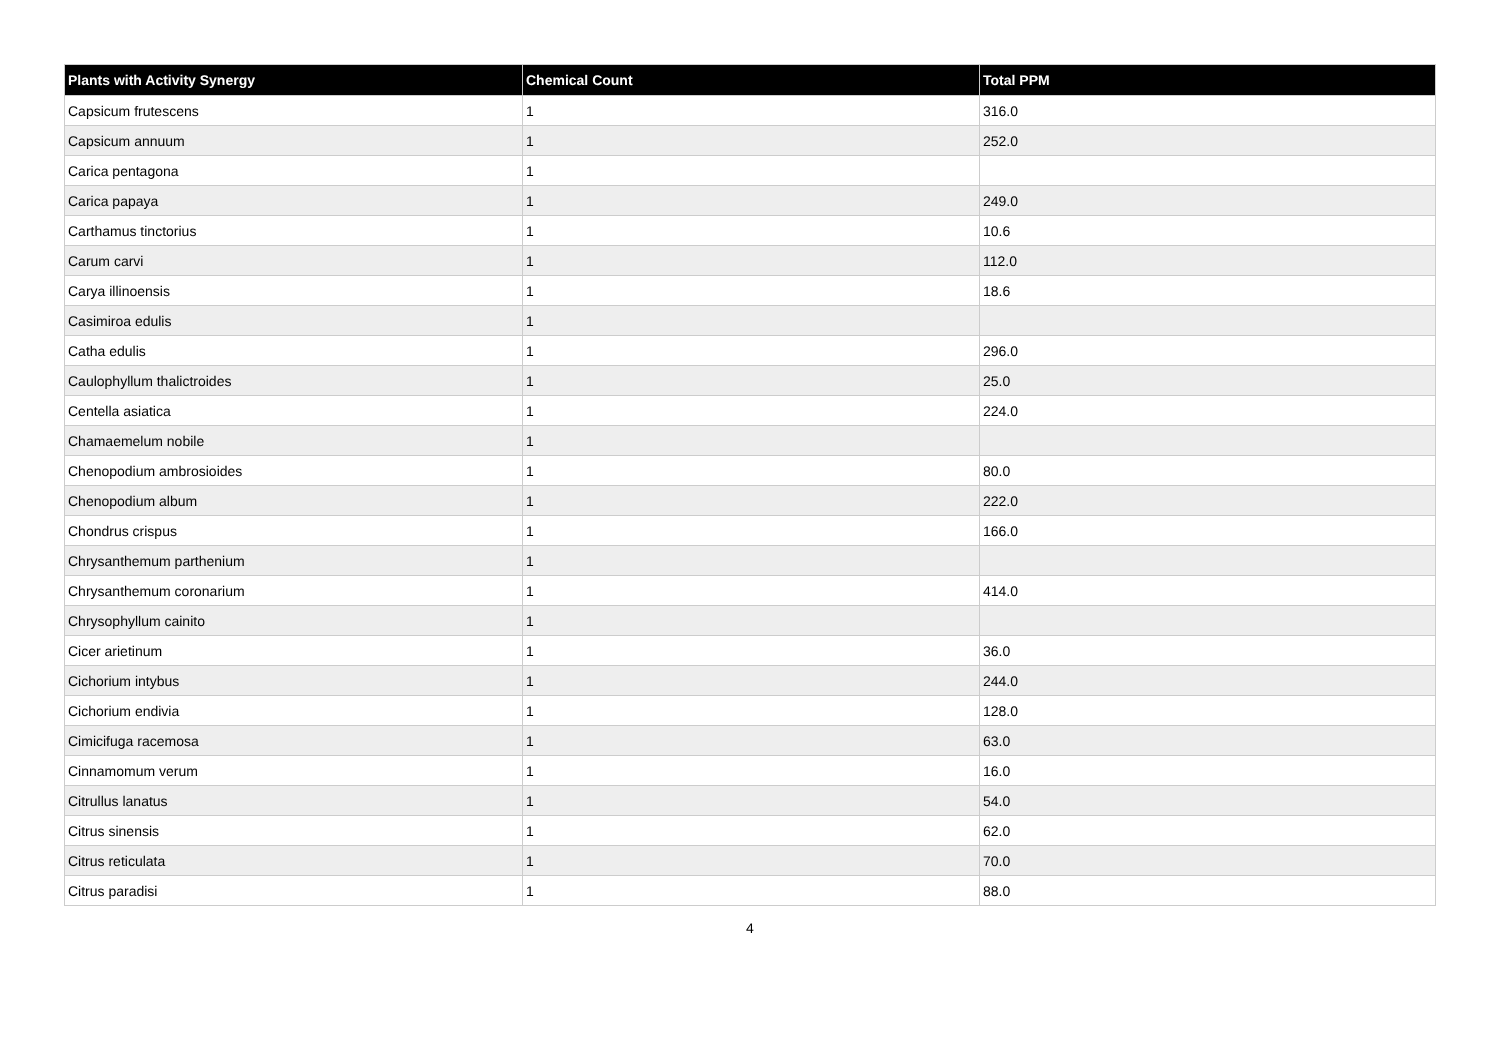| Plants with Activity Synergy | Chemical Count | Total PPM |
| --- | --- | --- |
| Capsicum frutescens | 1 | 316.0 |
| Capsicum annuum | 1 | 252.0 |
| Carica pentagona | 1 | |
| Carica papaya | 1 | 249.0 |
| Carthamus tinctorius | 1 | 10.6 |
| Carum carvi | 1 | 112.0 |
| Carya illinoensis | 1 | 18.6 |
| Casimiroa edulis | 1 | |
| Catha edulis | 1 | 296.0 |
| Caulophyllum thalictroides | 1 | 25.0 |
| Centella asiatica | 1 | 224.0 |
| Chamaemelum nobile | 1 | |
| Chenopodium ambrosioides | 1 | 80.0 |
| Chenopodium album | 1 | 222.0 |
| Chondrus crispus | 1 | 166.0 |
| Chrysanthemum parthenium | 1 | |
| Chrysanthemum coronarium | 1 | 414.0 |
| Chrysophyllum cainito | 1 | |
| Cicer arietinum | 1 | 36.0 |
| Cichorium intybus | 1 | 244.0 |
| Cichorium endivia | 1 | 128.0 |
| Cimicifuga racemosa | 1 | 63.0 |
| Cinnamomum verum | 1 | 16.0 |
| Citrullus lanatus | 1 | 54.0 |
| Citrus sinensis | 1 | 62.0 |
| Citrus reticulata | 1 | 70.0 |
| Citrus paradisi | 1 | 88.0 |
4